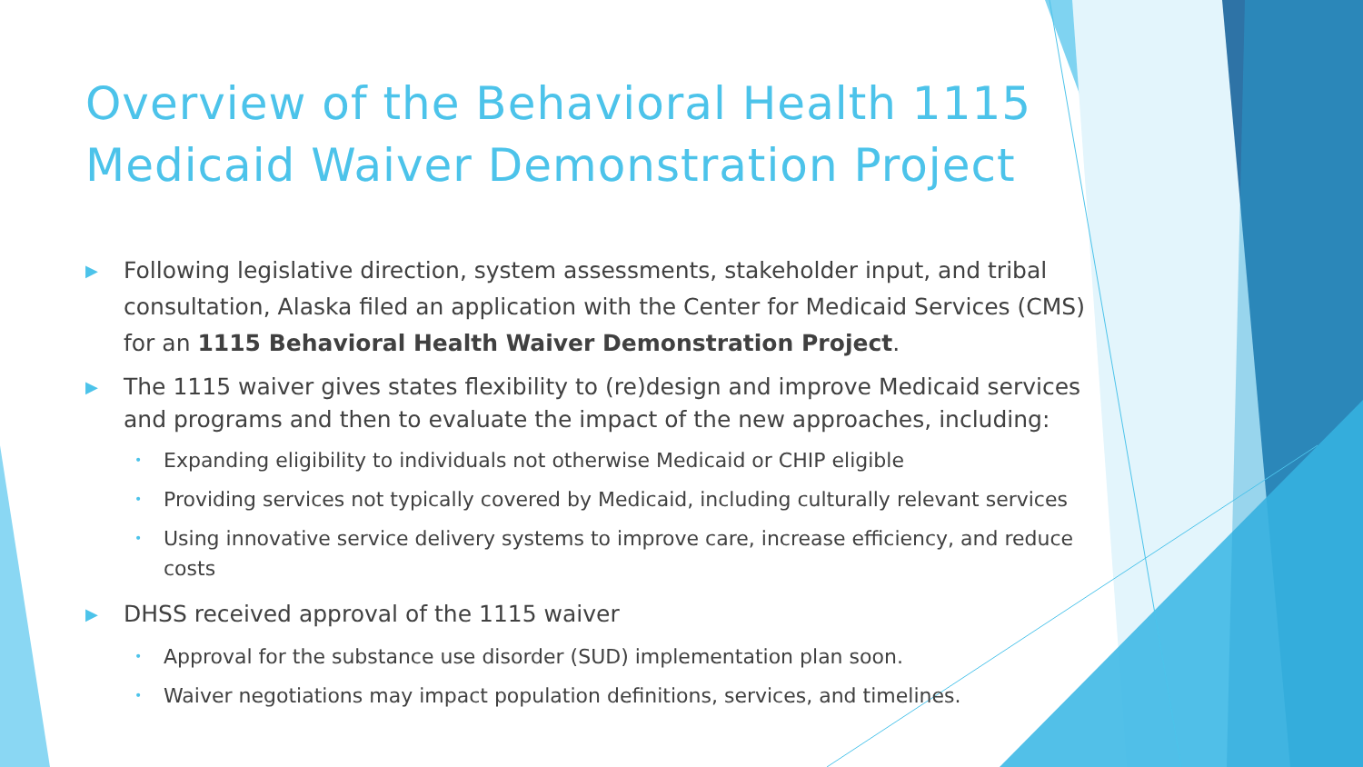Overview of the Behavioral Health 1115 Medicaid Waiver Demonstration Project
▶
Following legislative direction, system assessments, stakeholder input, and tribal consultation, Alaska filed an application with the Center for Medicaid Services (CMS) for an 1115 Behavioral Health Waiver Demonstration Project.
▶
The 1115 waiver gives states flexibility to (re)design and improve Medicaid services and programs and then to evaluate the impact of the new approaches, including:
•
Expanding eligibility to individuals not otherwise Medicaid or CHIP eligible
•
Providing services not typically covered by Medicaid, including culturally relevant services
•
Using innovative service delivery systems to improve care, increase efficiency, and reduce costs
▶
DHSS received approval of the 1115 waiver
•
Approval for the substance use disorder (SUD) implementation plan soon.
•
Waiver negotiations may impact population definitions, services, and timelines.